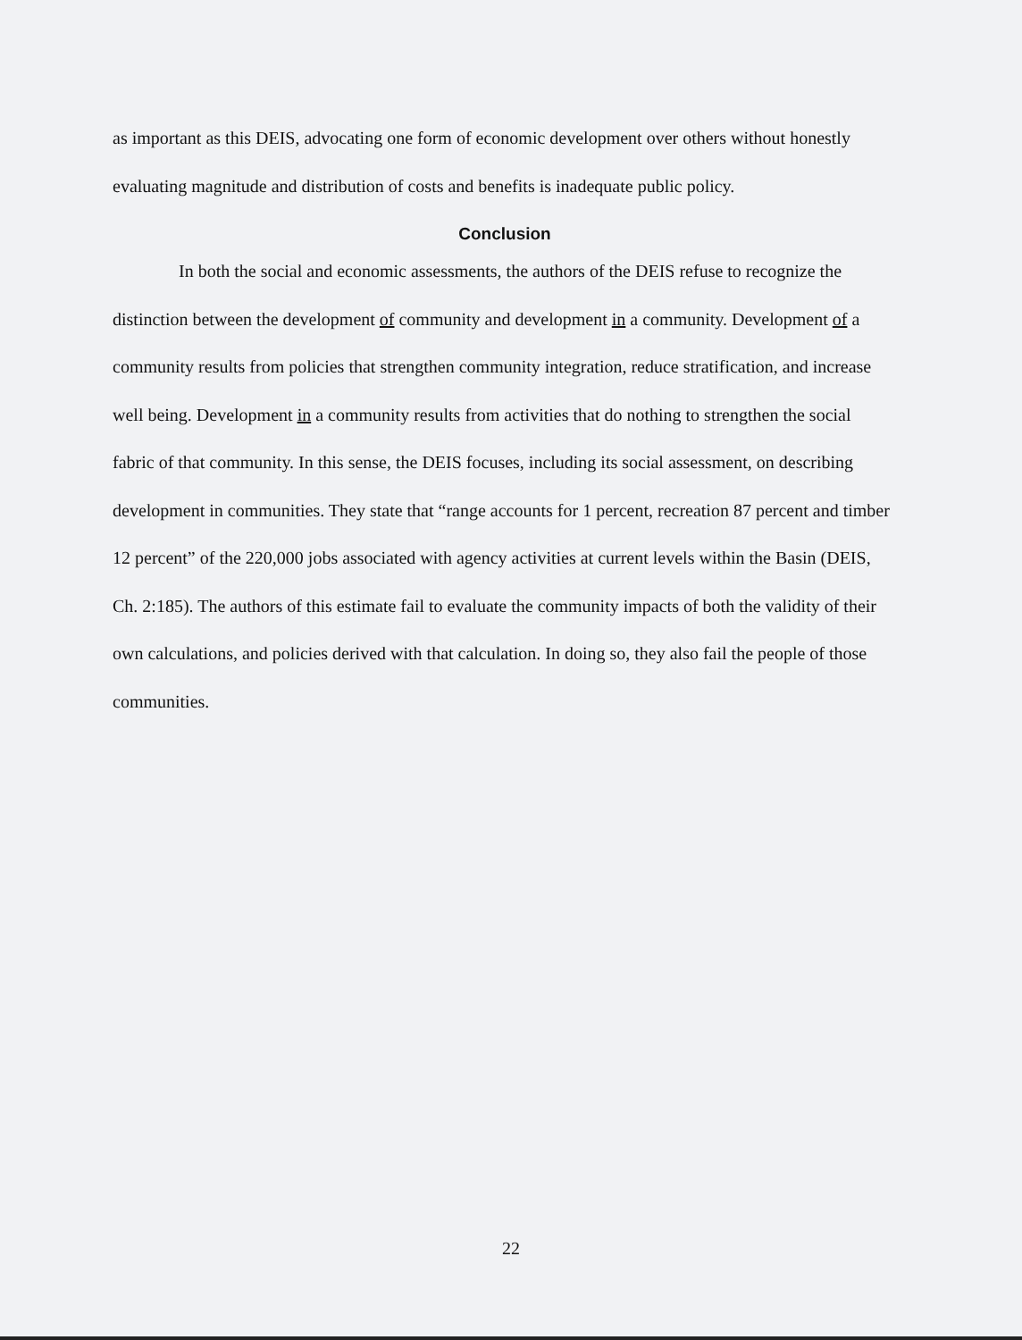as important as this DEIS, advocating one form of economic development over others without honestly evaluating magnitude and distribution of costs and benefits is inadequate public policy.
Conclusion
In both the social and economic assessments, the authors of the DEIS refuse to recognize the distinction between the development of community and development in a community. Development of a community results from policies that strengthen community integration, reduce stratification, and increase well being. Development in a community results from activities that do nothing to strengthen the social fabric of that community. In this sense, the DEIS focuses, including its social assessment, on describing development in communities. They state that “range accounts for 1 percent, recreation 87 percent and timber 12 percent” of the 220,000 jobs associated with agency activities at current levels within the Basin (DEIS, Ch. 2:185). The authors of this estimate fail to evaluate the community impacts of both the validity of their own calculations, and policies derived with that calculation. In doing so, they also fail the people of those communities.
22